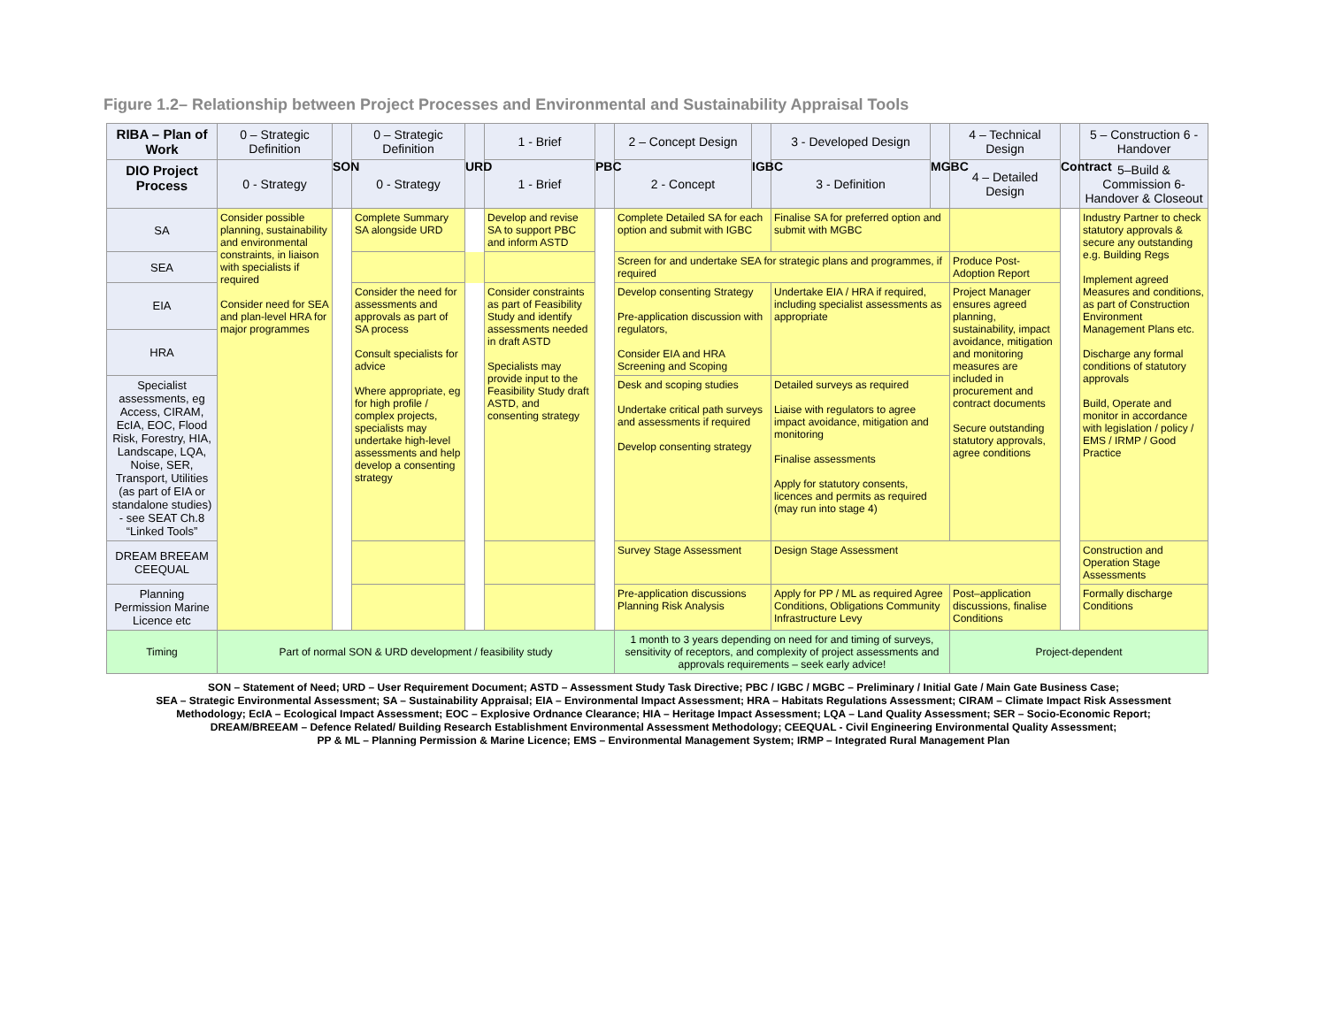Figure 1.2– Relationship between Project Processes and Environmental and Sustainability Appraisal Tools
| RIBA – Plan of Work | 0 – Strategic Definition | SON | 0 – Strategic Definition | URD | 1 - Brief | PBC | 2 – Concept Design | IGBC | 3 - Developed Design | MGBC | 4 – Technical Design | Contract | 5 – Construction 6 - Handover |
| DIO Project Process | 0 - Strategy | | 0 - Strategy | | 1 - Brief | | 2 - Concept | | 3 - Definition | | 4 – Detailed Design | | 5–Build & Commission 6-Handover & Closeout |
| SA | Consider possible planning, sustainability and environmental constraints, in liaison with specialists if required Consider need for SEA and plan-level HRA for major programmes | | Complete Summary SA alongside URD | | Develop and revise SA to support PBC and inform ASTD | | Complete Detailed SA for each option and submit with IGBC | | Finalise SA for preferred option and submit with MGBC | | | | Industry Partner to check statutory approvals & secure any outstanding e.g. Building Regs Implement agreed Measures and conditions, as part of Construction Environment Management Plans etc. Discharge any formal conditions of statutory approvals Build, Operate and monitor in accordance with legislation / policy / EMS / IRMP / Good Practice |
| SEA | | | | | | | Screen for and undertake SEA for strategic plans and programmes, if required | | | | Produce Post-Adoption Report | | |
| EIA | | | Consider the need for assessments and approvals as part of SA process Consult specialists for advice Where appropriate, eg for high profile / complex projects, specialists may undertake high-level assessments and help develop a consenting strategy | | Consider constraints as part of Feasibility Study and identify assessments needed in draft ASTD Specialists may provide input to the Feasibility Study draft ASTD, and consenting strategy | | Develop consenting Strategy Pre-application discussion with regulators, Consider EIA and HRA Screening and Scoping | | Undertake EIA / HRA if required, including specialist assessments as appropriate | | Project Manager ensures agreed planning, sustainability, impact avoidance, mitigation and monitoring measures are included in procurement and contract documents Secure outstanding statutory approvals, agree conditions | | |
| HRA | | | | | | | | | | | | | |
| Specialist assessments, eg Access, CIRAM, EcIA, EOC, Flood Risk, Forestry, HIA, Landscape, LQA, Noise, SER, Transport, Utilities (as part of EIA or standalone studies) - see SEAT Ch.8 “Linked Tools” | | | | | | | Desk and scoping studies Undertake critical path surveys and assessments if required Develop consenting strategy | | Detailed surveys as required Liaise with regulators to agree impact avoidance, mitigation and monitoring Finalise assessments Apply for statutory consents, licences and permits as required (may run into stage 4) | | | | |
| DREAM BREEAM CEEQUAL | | | | | | | Survey Stage Assessment | | Design Stage Assessment | | | | Construction and Operation Stage Assessments |
| Planning Permission Marine Licence etc | | | | | | | Pre-application discussions Planning Risk Analysis | | Apply for PP / ML as required Agree Conditions, Obligations Community Infrastructure Levy | | Post–application discussions, finalise Conditions | | Formally discharge Conditions |
| Timing | Part of normal SON & URD development / feasibility study | | | | | | 1 month to 3 years depending on need for and timing of surveys, sensitivity of receptors, and complexity of project assessments and approvals requirements – seek early advice! | | | | Project-dependent | | |
SON – Statement of Need; URD – User Requirement Document; ASTD – Assessment Study Task Directive; PBC / IGBC / MGBC – Preliminary / Initial Gate / Main Gate Business Case;
SEA – Strategic Environmental Assessment; SA – Sustainability Appraisal; EIA – Environmental Impact Assessment; HRA – Habitats Regulations Assessment; CIRAM – Climate Impact Risk Assessment
Methodology; EcIA – Ecological Impact Assessment; EOC – Explosive Ordnance Clearance; HIA – Heritage Impact Assessment; LQA – Land Quality Assessment; SER – Socio-Economic Report;
DREAM/BREEAM – Defence Related/ Building Research Establishment Environmental Assessment Methodology; CEEQUAL - Civil Engineering Environmental Quality Assessment;
PP & ML – Planning Permission & Marine Licence; EMS – Environmental Management System; IRMP – Integrated Rural Management Plan